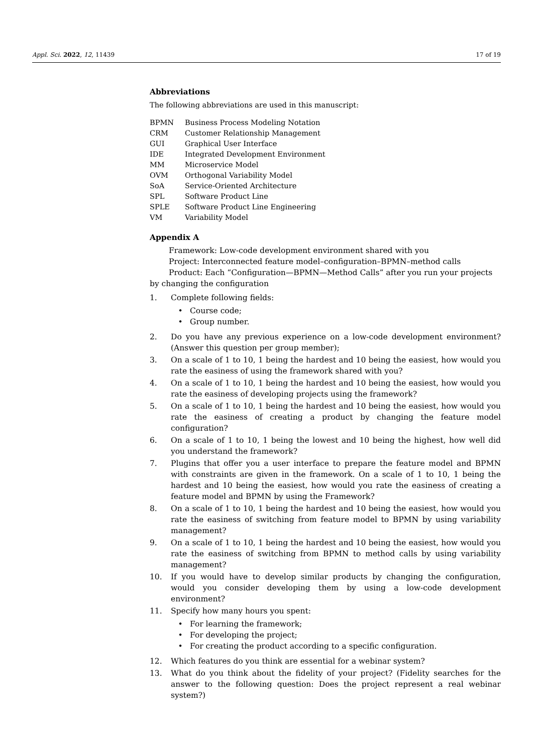Appl. Sci. 2022, 12, 11439 17 of 19
Abbreviations
The following abbreviations are used in this manuscript:
| BPMN | Business Process Modeling Notation |
| CRM | Customer Relationship Management |
| GUI | Graphical User Interface |
| IDE | Integrated Development Environment |
| MM | Microservice Model |
| OVM | Orthogonal Variability Model |
| SoA | Service-Oriented Architecture |
| SPL | Software Product Line |
| SPLE | Software Product Line Engineering |
| VM | Variability Model |
Appendix A
Framework: Low-code development environment shared with you
Project: Interconnected feature model–configuration–BPMN–method calls
Product: Each “Configuration—BPMN—Method Calls” after you run your projects by changing the configuration
1. Complete following fields:
• Course code;
• Group number.
2. Do you have any previous experience on a low-code development environment? (Answer this question per group member);
3. On a scale of 1 to 10, 1 being the hardest and 10 being the easiest, how would you rate the easiness of using the framework shared with you?
4. On a scale of 1 to 10, 1 being the hardest and 10 being the easiest, how would you rate the easiness of developing projects using the framework?
5. On a scale of 1 to 10, 1 being the hardest and 10 being the easiest, how would you rate the easiness of creating a product by changing the feature model configuration?
6. On a scale of 1 to 10, 1 being the lowest and 10 being the highest, how well did you understand the framework?
7. Plugins that offer you a user interface to prepare the feature model and BPMN with constraints are given in the framework. On a scale of 1 to 10, 1 being the hardest and 10 being the easiest, how would you rate the easiness of creating a feature model and BPMN by using the Framework?
8. On a scale of 1 to 10, 1 being the hardest and 10 being the easiest, how would you rate the easiness of switching from feature model to BPMN by using variability management?
9. On a scale of 1 to 10, 1 being the hardest and 10 being the easiest, how would you rate the easiness of switching from BPMN to method calls by using variability management?
10. If you would have to develop similar products by changing the configuration, would you consider developing them by using a low-code development environment?
11. Specify how many hours you spent:
• For learning the framework;
• For developing the project;
• For creating the product according to a specific configuration.
12. Which features do you think are essential for a webinar system?
13. What do you think about the fidelity of your project? (Fidelity searches for the answer to the following question: Does the project represent a real webinar system?)